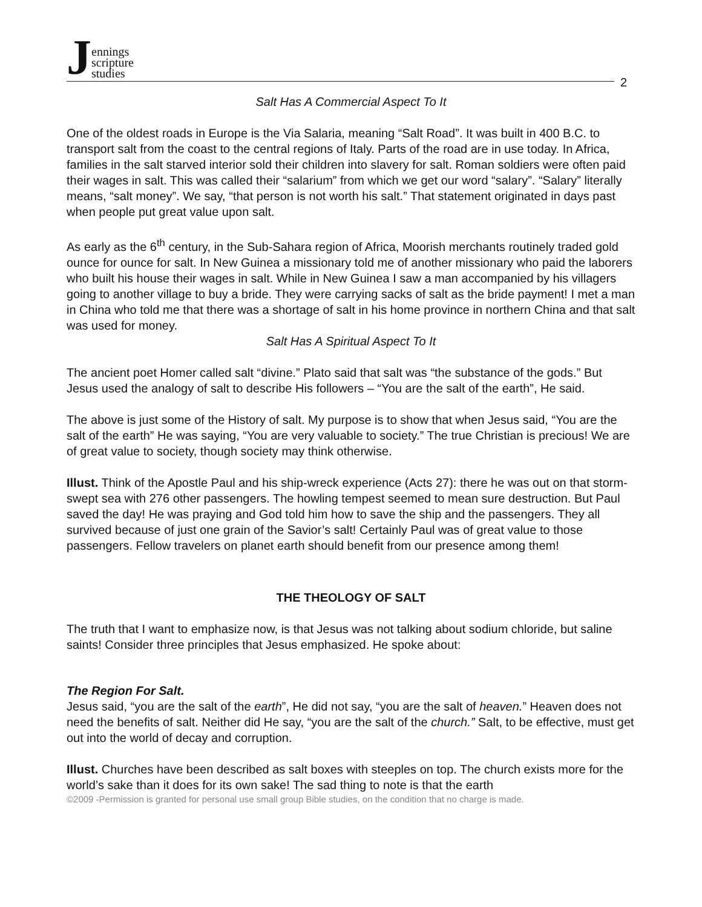Jennings
scripture
studies
2
Salt Has A Commercial Aspect To It
One of the oldest roads in Europe is the Via Salaria, meaning “Salt Road”. It was built in 400 B.C. to transport salt from the coast to the central regions of Italy. Parts of the road are in use today. In Africa, families in the salt starved interior sold their children into slavery for salt. Roman soldiers were often paid their wages in salt. This was called their “salarium” from which we get our word “salary”. “Salary” literally means, “salt money”. We say, “that person is not worth his salt.” That statement originated in days past when people put great value upon salt.
As early as the 6<sup>th</sup> century, in the Sub-Sahara region of Africa, Moorish merchants routinely traded gold ounce for ounce for salt. In New Guinea a missionary told me of another missionary who paid the laborers who built his house their wages in salt. While in New Guinea I saw a man accompanied by his villagers going to another village to buy a bride. They were carrying sacks of salt as the bride payment! I met a man in China who told me that there was a shortage of salt in his home province in northern China and that salt was used for money.
Salt Has A Spiritual Aspect To It
The ancient poet Homer called salt “divine.” Plato said that salt was “the substance of the gods.” But Jesus used the analogy of salt to describe His followers – “You are the salt of the earth”, He said.
The above is just some of the History of salt. My purpose is to show that when Jesus said, “You are the salt of the earth” He was saying, “You are very valuable to society.” The true Christian is precious! We are of great value to society, though society may think otherwise.
Illust. Think of the Apostle Paul and his ship-wreck experience (Acts 27): there he was out on that storm-swept sea with 276 other passengers. The howling tempest seemed to mean sure destruction. But Paul saved the day! He was praying and God told him how to save the ship and the passengers. They all survived because of just one grain of the Savior’s salt! Certainly Paul was of great value to those passengers. Fellow travelers on planet earth should benefit from our presence among them!
THE THEOLOGY OF SALT
The truth that I want to emphasize now, is that Jesus was not talking about sodium chloride, but saline saints! Consider three principles that Jesus emphasized. He spoke about:
The Region For Salt.
Jesus said, “you are the salt of the earth”, He did not say, “you are the salt of heaven.” Heaven does not need the benefits of salt. Neither did He say, “you are the salt of the church.” Salt, to be effective, must get out into the world of decay and corruption.
Illust. Churches have been described as salt boxes with steeples on top. The church exists more for the world’s sake than it does for its own sake! The sad thing to note is that the earth
©2009 -Permission is granted for personal use small group Bible studies, on the condition that no charge is made.